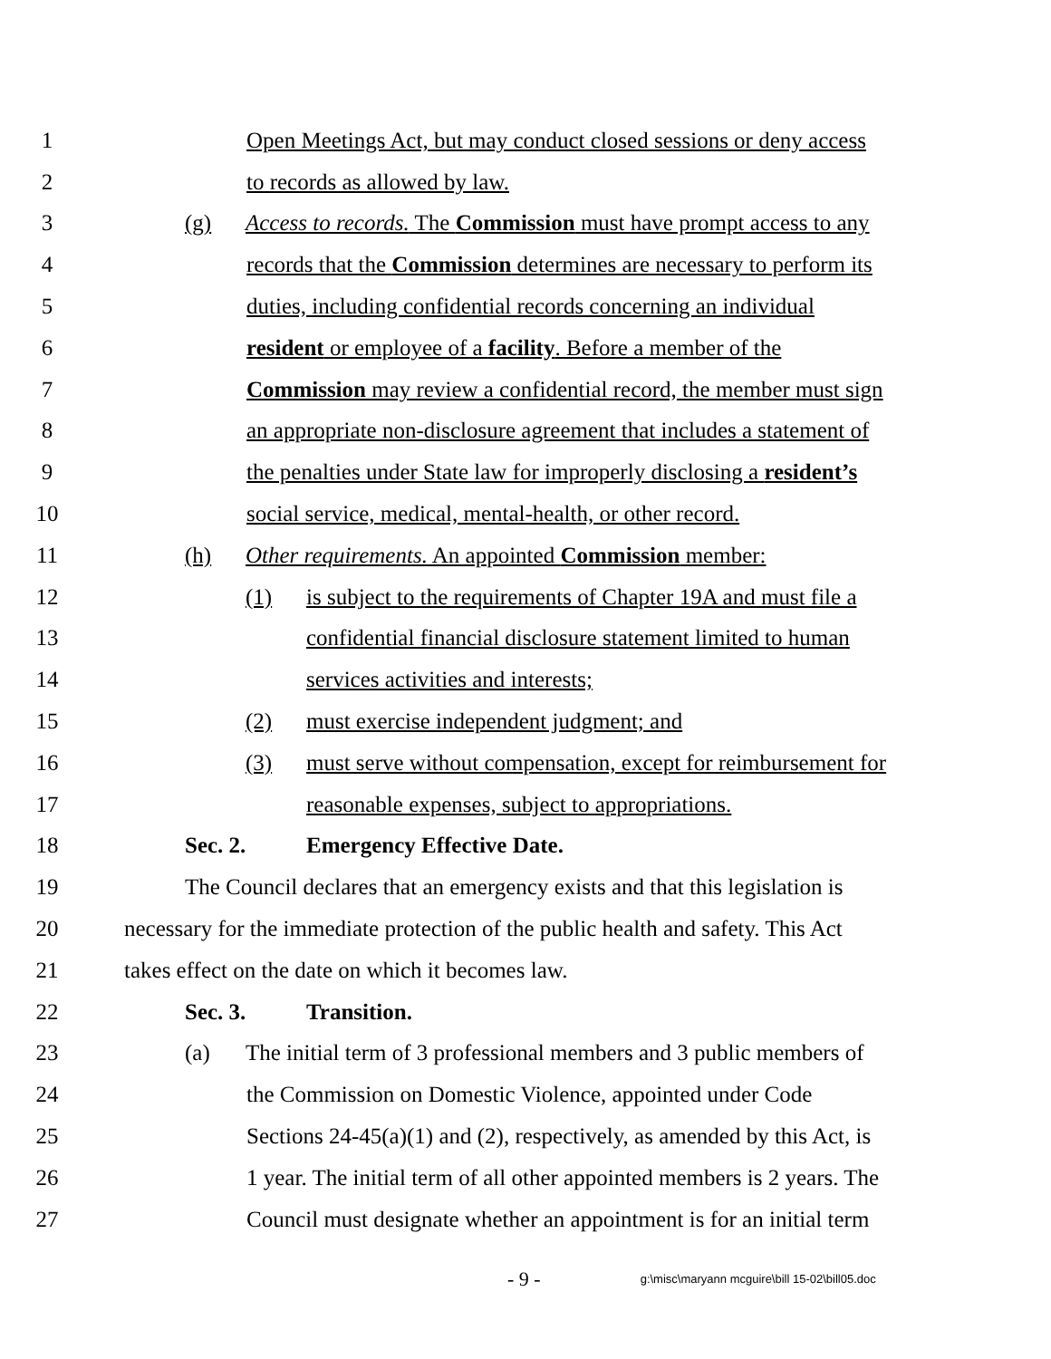1 Open Meetings Act, but may conduct closed sessions or deny access
2 to records as allowed by law.
3 (g) Access to records. The Commission must have prompt access to any
4 records that the Commission determines are necessary to perform its
5 duties, including confidential records concerning an individual
6 resident or employee of a facility. Before a member of the
7 Commission may review a confidential record, the member must sign
8 an appropriate non-disclosure agreement that includes a statement of
9 the penalties under State law for improperly disclosing a resident’s
10 social service, medical, mental-health, or other record.
11 (h) Other requirements. An appointed Commission member:
12 (1) is subject to the requirements of Chapter 19A and must file a
13 confidential financial disclosure statement limited to human
14 services activities and interests;
15 (2) must exercise independent judgment; and
16 (3) must serve without compensation, except for reimbursement for
17 reasonable expenses, subject to appropriations.
18 Sec. 2. Emergency Effective Date.
19 The Council declares that an emergency exists and that this legislation is
20 necessary for the immediate protection of the public health and safety. This Act
21 takes effect on the date on which it becomes law.
22 Sec. 3. Transition.
23 (a) The initial term of 3 professional members and 3 public members of
24 the Commission on Domestic Violence, appointed under Code
25 Sections 24-45(a)(1) and (2), respectively, as amended by this Act, is
26 1 year. The initial term of all other appointed members is 2 years. The
27 Council must designate whether an appointment is for an initial term
- 9 - g:\misc\maryann mcguire\bill 15-02\bill05.doc